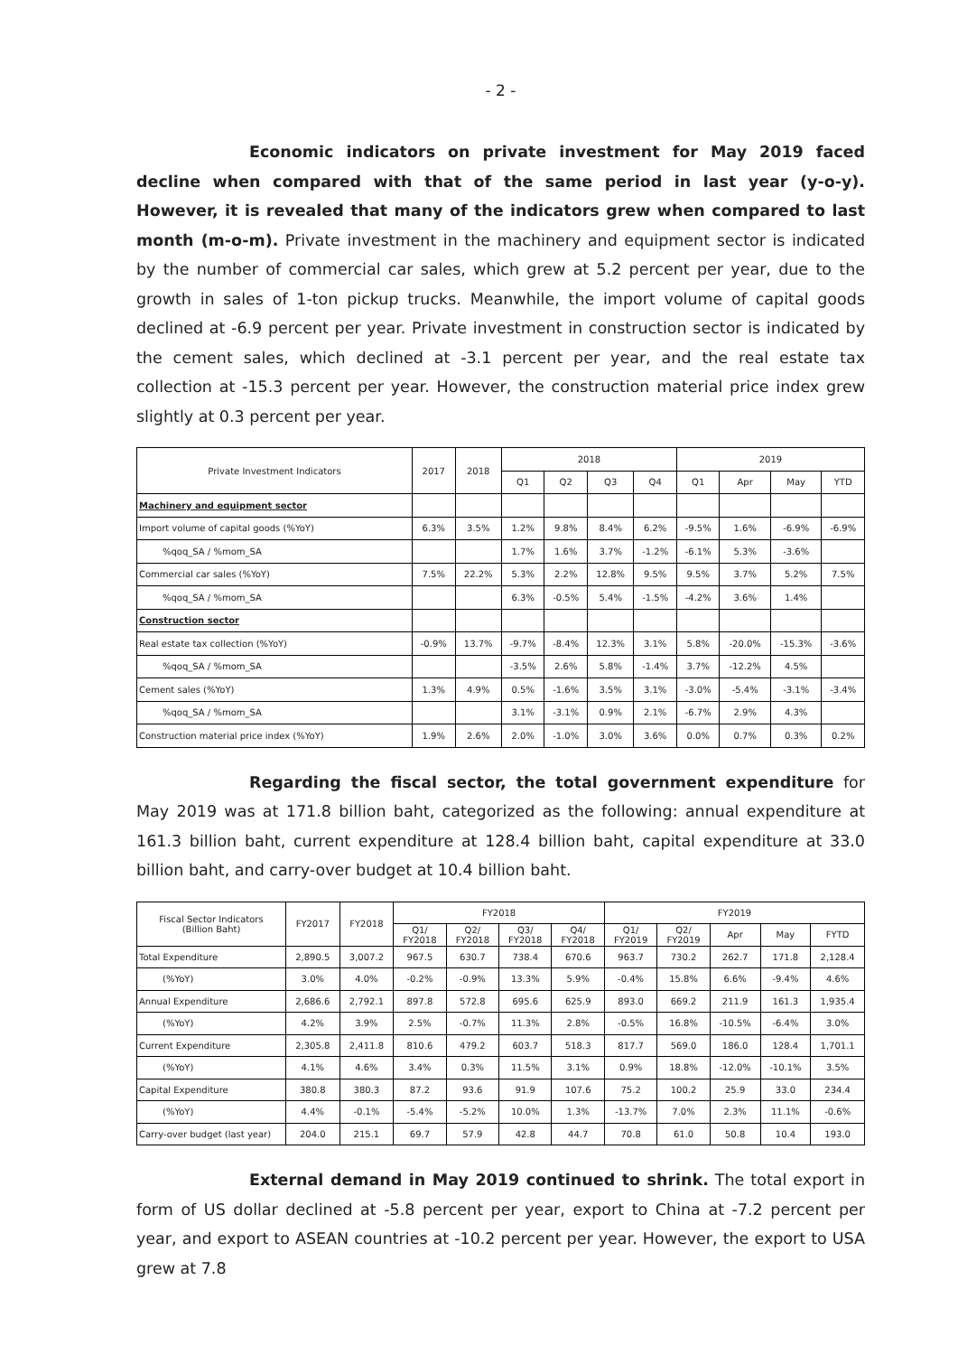- 2 -
Economic indicators on private investment for May 2019 faced decline when compared with that of the same period in last year (y-o-y). However, it is revealed that many of the indicators grew when compared to last month (m-o-m). Private investment in the machinery and equipment sector is indicated by the number of commercial car sales, which grew at 5.2 percent per year, due to the growth in sales of 1-ton pickup trucks. Meanwhile, the import volume of capital goods declined at -6.9 percent per year. Private investment in construction sector is indicated by the cement sales, which declined at -3.1 percent per year, and the real estate tax collection at -15.3 percent per year. However, the construction material price index grew slightly at 0.3 percent per year.
| Private Investment Indicators | 2017 | 2018 | 2018 | | | | 2019 | | | |
| --- | --- | --- | --- | --- | --- | --- | --- | --- | --- | --- |
| | | | Q1 | Q2 | Q3 | Q4 | Q1 | Apr | May | YTD |
| Machinery and equipment sector | | | | | | | | | | |
| Import volume of capital goods (%YoY) | 6.3% | 3.5% | 1.2% | 9.8% | 8.4% | 6.2% | -9.5% | 1.6% | -6.9% | -6.9% |
| %qoq_SA / %mom_SA | | | 1.7% | 1.6% | 3.7% | -1.2% | -6.1% | 5.3% | -3.6% | |
| Commercial car sales (%YoY) | 7.5% | 22.2% | 5.3% | 2.2% | 12.8% | 9.5% | 9.5% | 3.7% | 5.2% | 7.5% |
| %qoq_SA / %mom_SA | | | 6.3% | -0.5% | 5.4% | -1.5% | -4.2% | 3.6% | 1.4% | |
| Construction sector | | | | | | | | | | |
| Real estate tax collection (%YoY) | -0.9% | 13.7% | -9.7% | -8.4% | 12.3% | 3.1% | 5.8% | -20.0% | -15.3% | -3.6% |
| %qoq_SA / %mom_SA | | | -3.5% | 2.6% | 5.8% | -1.4% | 3.7% | -12.2% | 4.5% | |
| Cement sales (%YoY) | 1.3% | 4.9% | 0.5% | -1.6% | 3.5% | 3.1% | -3.0% | -5.4% | -3.1% | -3.4% |
| %qoq_SA / %mom_SA | | | 3.1% | -3.1% | 0.9% | 2.1% | -6.7% | 2.9% | 4.3% | |
| Construction material price index (%YoY) | 1.9% | 2.6% | 2.0% | -1.0% | 3.0% | 3.6% | 0.0% | 0.7% | 0.3% | 0.2% |
Regarding the fiscal sector, the total government expenditure for May 2019 was at 171.8 billion baht, categorized as the following: annual expenditure at 161.3 billion baht, current expenditure at 128.4 billion baht, capital expenditure at 33.0 billion baht, and carry-over budget at 10.4 billion baht.
| Fiscal Sector Indicators (Billion Baht) | FY2017 | FY2018 | FY2018 | | | | FY2019 | | | | |
| --- | --- | --- | --- | --- | --- | --- | --- | --- | --- | --- | --- |
| | | | Q1/ FY2018 | Q2/ FY2018 | Q3/ FY2018 | Q4/ FY2018 | Q1/ FY2019 | Q2/ FY2019 | Apr | May | FYTD |
| Total Expenditure | 2,890.5 | 3,007.2 | 967.5 | 630.7 | 738.4 | 670.6 | 963.7 | 730.2 | 262.7 | 171.8 | 2,128.4 |
| (%YoY) | 3.0% | 4.0% | -0.2% | -0.9% | 13.3% | 5.9% | -0.4% | 15.8% | 6.6% | -9.4% | 4.6% |
| Annual Expenditure | 2,686.6 | 2,792.1 | 897.8 | 572.8 | 695.6 | 625.9 | 893.0 | 669.2 | 211.9 | 161.3 | 1,935.4 |
| (%YoY) | 4.2% | 3.9% | 2.5% | -0.7% | 11.3% | 2.8% | -0.5% | 16.8% | -10.5% | -6.4% | 3.0% |
| Current Expenditure | 2,305.8 | 2,411.8 | 810.6 | 479.2 | 603.7 | 518.3 | 817.7 | 569.0 | 186.0 | 128.4 | 1,701.1 |
| (%YoY) | 4.1% | 4.6% | 3.4% | 0.3% | 11.5% | 3.1% | 0.9% | 18.8% | -12.0% | -10.1% | 3.5% |
| Capital Expenditure | 380.8 | 380.3 | 87.2 | 93.6 | 91.9 | 107.6 | 75.2 | 100.2 | 25.9 | 33.0 | 234.4 |
| (%YoY) | 4.4% | -0.1% | -5.4% | -5.2% | 10.0% | 1.3% | -13.7% | 7.0% | 2.3% | 11.1% | -0.6% |
| Carry-over budget (last year) | 204.0 | 215.1 | 69.7 | 57.9 | 42.8 | 44.7 | 70.8 | 61.0 | 50.8 | 10.4 | 193.0 |
External demand in May 2019 continued to shrink. The total export in form of US dollar declined at -5.8 percent per year, export to China at -7.2 percent per year, and export to ASEAN countries at -10.2 percent per year. However, the export to USA grew at 7.8